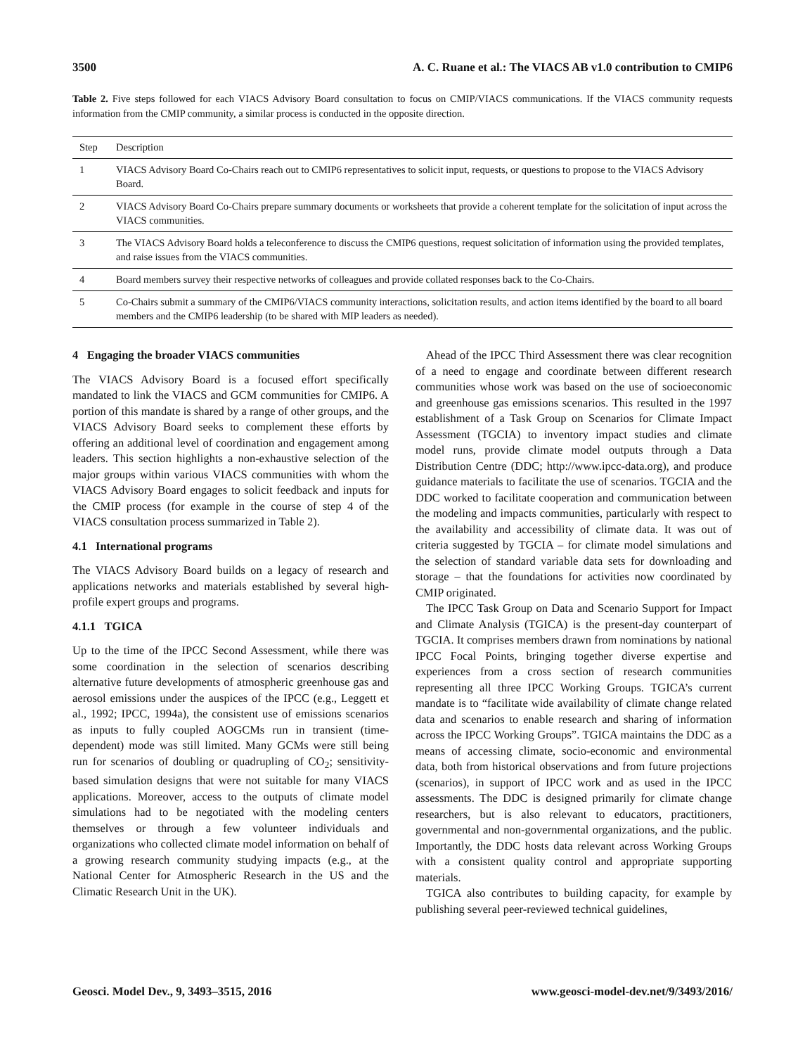3500 A. C. Ruane et al.: The VIACS AB v1.0 contribution to CMIP6
Table 2. Five steps followed for each VIACS Advisory Board consultation to focus on CMIP/VIACS communications. If the VIACS community requests information from the CMIP community, a similar process is conducted in the opposite direction.
| Step | Description |
| --- | --- |
| 1 | VIACS Advisory Board Co-Chairs reach out to CMIP6 representatives to solicit input, requests, or questions to propose to the VIACS Advisory Board. |
| 2 | VIACS Advisory Board Co-Chairs prepare summary documents or worksheets that provide a coherent template for the solicitation of input across the VIACS communities. |
| 3 | The VIACS Advisory Board holds a teleconference to discuss the CMIP6 questions, request solicitation of information using the provided templates, and raise issues from the VIACS communities. |
| 4 | Board members survey their respective networks of colleagues and provide collated responses back to the Co-Chairs. |
| 5 | Co-Chairs submit a summary of the CMIP6/VIACS community interactions, solicitation results, and action items identified by the board to all board members and the CMIP6 leadership (to be shared with MIP leaders as needed). |
4 Engaging the broader VIACS communities
The VIACS Advisory Board is a focused effort specifically mandated to link the VIACS and GCM communities for CMIP6. A portion of this mandate is shared by a range of other groups, and the VIACS Advisory Board seeks to complement these efforts by offering an additional level of coordination and engagement among leaders. This section highlights a non-exhaustive selection of the major groups within various VIACS communities with whom the VIACS Advisory Board engages to solicit feedback and inputs for the CMIP process (for example in the course of step 4 of the VIACS consultation process summarized in Table 2).
4.1 International programs
The VIACS Advisory Board builds on a legacy of research and applications networks and materials established by several high-profile expert groups and programs.
4.1.1 TGICA
Up to the time of the IPCC Second Assessment, while there was some coordination in the selection of scenarios describing alternative future developments of atmospheric greenhouse gas and aerosol emissions under the auspices of the IPCC (e.g., Leggett et al., 1992; IPCC, 1994a), the consistent use of emissions scenarios as inputs to fully coupled AOGCMs run in transient (time-dependent) mode was still limited. Many GCMs were still being run for scenarios of doubling or quadrupling of CO<sub>2</sub>; sensitivity-based simulation designs that were not suitable for many VIACS applications. Moreover, access to the outputs of climate model simulations had to be negotiated with the modeling centers themselves or through a few volunteer individuals and organizations who collected climate model information on behalf of a growing research community studying impacts (e.g., at the National Center for Atmospheric Research in the US and the Climatic Research Unit in the UK).
Ahead of the IPCC Third Assessment there was clear recognition of a need to engage and coordinate between different research communities whose work was based on the use of socioeconomic and greenhouse gas emissions scenarios. This resulted in the 1997 establishment of a Task Group on Scenarios for Climate Impact Assessment (TGCIA) to inventory impact studies and climate model runs, provide climate model outputs through a Data Distribution Centre (DDC; http://www.ipcc-data.org), and produce guidance materials to facilitate the use of scenarios. TGCIA and the DDC worked to facilitate cooperation and communication between the modeling and impacts communities, particularly with respect to the availability and accessibility of climate data. It was out of criteria suggested by TGCIA – for climate model simulations and the selection of standard variable data sets for downloading and storage – that the foundations for activities now coordinated by CMIP originated.
The IPCC Task Group on Data and Scenario Support for Impact and Climate Analysis (TGICA) is the present-day counterpart of TGCIA. It comprises members drawn from nominations by national IPCC Focal Points, bringing together diverse expertise and experiences from a cross section of research communities representing all three IPCC Working Groups. TGICA’s current mandate is to “facilitate wide availability of climate change related data and scenarios to enable research and sharing of information across the IPCC Working Groups”. TGICA maintains the DDC as a means of accessing climate, socio-economic and environmental data, both from historical observations and from future projections (scenarios), in support of IPCC work and as used in the IPCC assessments. The DDC is designed primarily for climate change researchers, but is also relevant to educators, practitioners, governmental and non-governmental organizations, and the public. Importantly, the DDC hosts data relevant across Working Groups with a consistent quality control and appropriate supporting materials.
TGICA also contributes to building capacity, for example by publishing several peer-reviewed technical guidelines,
Geosci. Model Dev., 9, 3493–3515, 2016 www.geosci-model-dev.net/9/3493/2016/